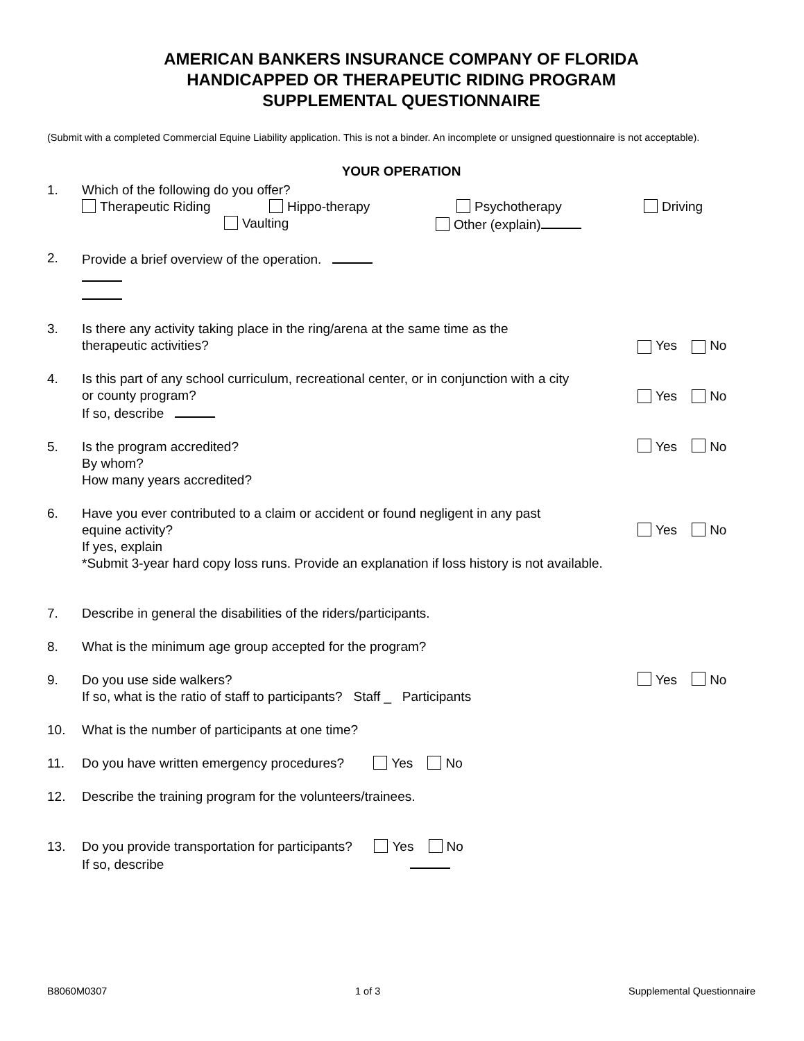AMERICAN BANKERS INSURANCE COMPANY OF FLORIDA
HANDICAPPED OR THERAPEUTIC RIDING PROGRAM
SUPPLEMENTAL QUESTIONNAIRE
(Submit with a completed Commercial Equine Liability application. This is not a binder. An incomplete or unsigned questionnaire is not acceptable).
YOUR OPERATION
1. Which of the following do you offer?
Therapeutic Riding Hippo-therapy Psychotherapy Driving
Vaulting Other (explain)
2. Provide a brief overview of the operation.
3. Is there any activity taking place in the ring/arena at the same time as the
therapeutic activities?
Yes No
4. Is this part of any school curriculum, recreational center, or in conjunction with a city
or county program?
If so, describe
Yes No
5. Is the program accredited?
By whom?
How many years accredited?
Yes No
6. Have you ever contributed to a claim or accident or found negligent in any past
equine activity? Yes No
If yes, explain
*Submit 3-year hard copy loss runs. Provide an explanation if loss history is not available.
7. Describe in general the disabilities of the riders/participants.
8. What is the minimum age group accepted for the program?
9. Do you use side walkers?
If so, what is the ratio of staff to participants? Staff _ Participants
Yes No
10. What is the number of participants at one time?
11. Do you have written emergency procedures? Yes No
12. Describe the training program for the volunteers/trainees.
13. Do you provide transportation for participants? Yes No
If so, describe
B8060M0307 1 of 3 Supplemental Questionnaire